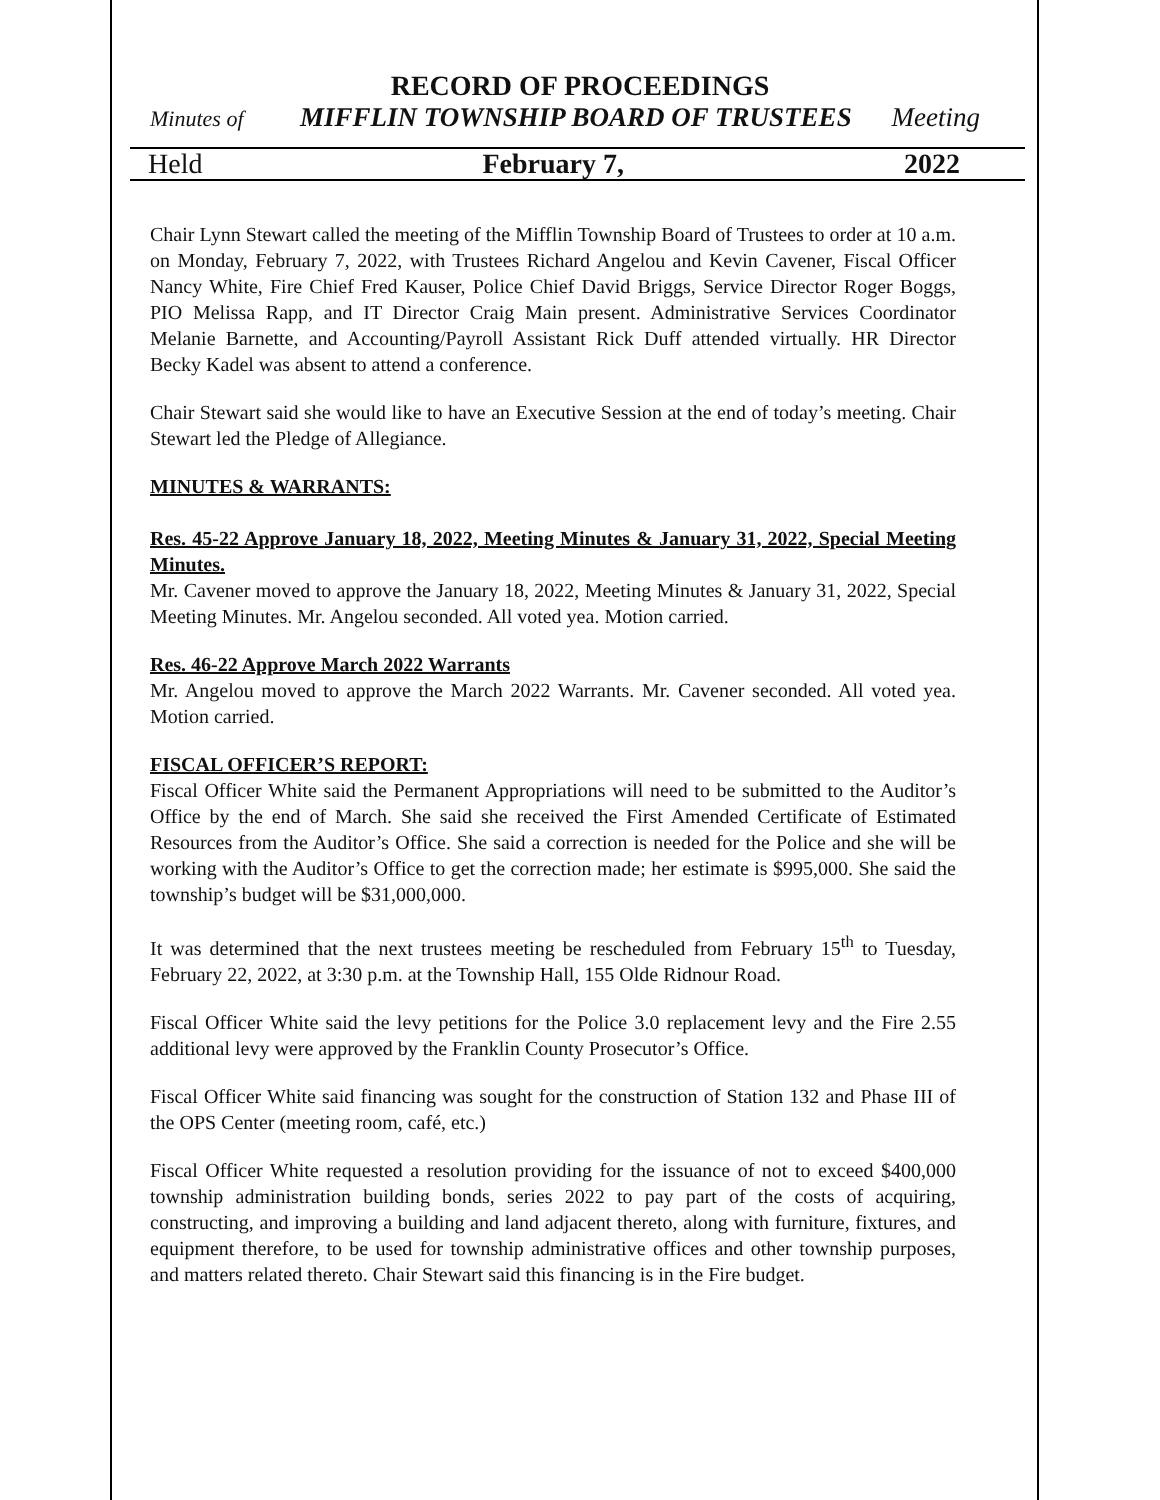RECORD OF PROCEEDINGS
Minutes of MIFFLIN TOWNSHIP BOARD OF TRUSTEES Meeting
Held February 7, 2022
Chair Lynn Stewart called the meeting of the Mifflin Township Board of Trustees to order at 10 a.m. on Monday, February 7, 2022, with Trustees Richard Angelou and Kevin Cavener, Fiscal Officer Nancy White, Fire Chief Fred Kauser, Police Chief David Briggs, Service Director Roger Boggs, PIO Melissa Rapp, and IT Director Craig Main present. Administrative Services Coordinator Melanie Barnette, and Accounting/Payroll Assistant Rick Duff attended virtually. HR Director Becky Kadel was absent to attend a conference.
Chair Stewart said she would like to have an Executive Session at the end of today’s meeting. Chair Stewart led the Pledge of Allegiance.
MINUTES & WARRANTS:
Res. 45-22 Approve January 18, 2022, Meeting Minutes & January 31, 2022, Special Meeting Minutes.
Mr. Cavener moved to approve the January 18, 2022, Meeting Minutes & January 31, 2022, Special Meeting Minutes. Mr. Angelou seconded. All voted yea. Motion carried.
Res. 46-22 Approve March 2022 Warrants
Mr. Angelou moved to approve the March 2022 Warrants. Mr. Cavener seconded. All voted yea. Motion carried.
FISCAL OFFICER’S REPORT:
Fiscal Officer White said the Permanent Appropriations will need to be submitted to the Auditor’s Office by the end of March. She said she received the First Amended Certificate of Estimated Resources from the Auditor’s Office. She said a correction is needed for the Police and she will be working with the Auditor’s Office to get the correction made; her estimate is $995,000. She said the township’s budget will be $31,000,000.
It was determined that the next trustees meeting be rescheduled from February 15<sup>th</sup> to Tuesday, February 22, 2022, at 3:30 p.m. at the Township Hall, 155 Olde Ridnour Road.
Fiscal Officer White said the levy petitions for the Police 3.0 replacement levy and the Fire 2.55 additional levy were approved by the Franklin County Prosecutor’s Office.
Fiscal Officer White said financing was sought for the construction of Station 132 and Phase III of the OPS Center (meeting room, café, etc.)
Fiscal Officer White requested a resolution providing for the issuance of not to exceed $400,000 township administration building bonds, series 2022 to pay part of the costs of acquiring, constructing, and improving a building and land adjacent thereto, along with furniture, fixtures, and equipment therefore, to be used for township administrative offices and other township purposes, and matters related thereto. Chair Stewart said this financing is in the Fire budget.